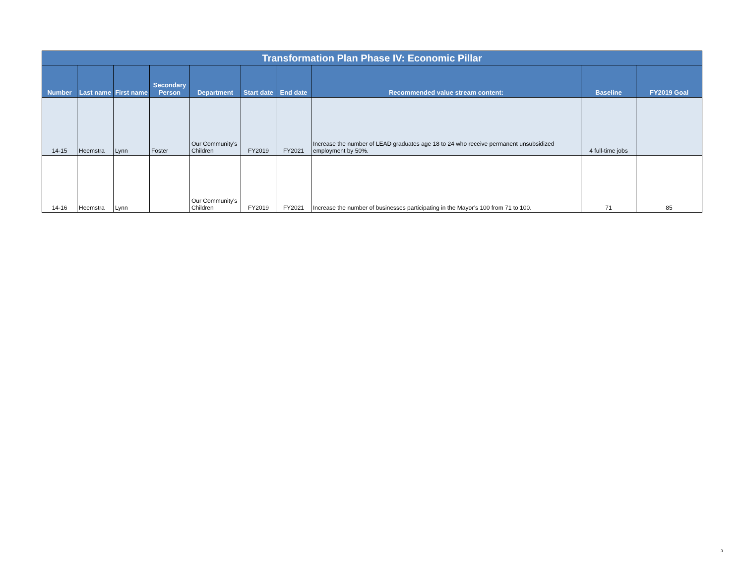| Transformation Plan Phase IV: Economic Pillar | | | | | | | | | |
| --- | --- | --- | --- | --- | --- | --- | --- | --- | --- |
| Number | Last name | First name | Secondary Person | Department | Start date | End date | Recommended value stream content: | Baseline | FY2019 Goal |
| 14-15 | Heemstra | Lynn | Foster | Our Community's Children | FY2019 | FY2021 | Increase the number of LEAD graduates age 18 to 24 who receive permanent unsubsidized employment by 50%. | 4 full-time jobs | |
| 14-16 | Heemstra | Lynn | | Our Community's Children | FY2019 | FY2021 | Increase the number of businesses participating in the Mayor’s 100 from 71 to 100. | 71 | 85 |
3